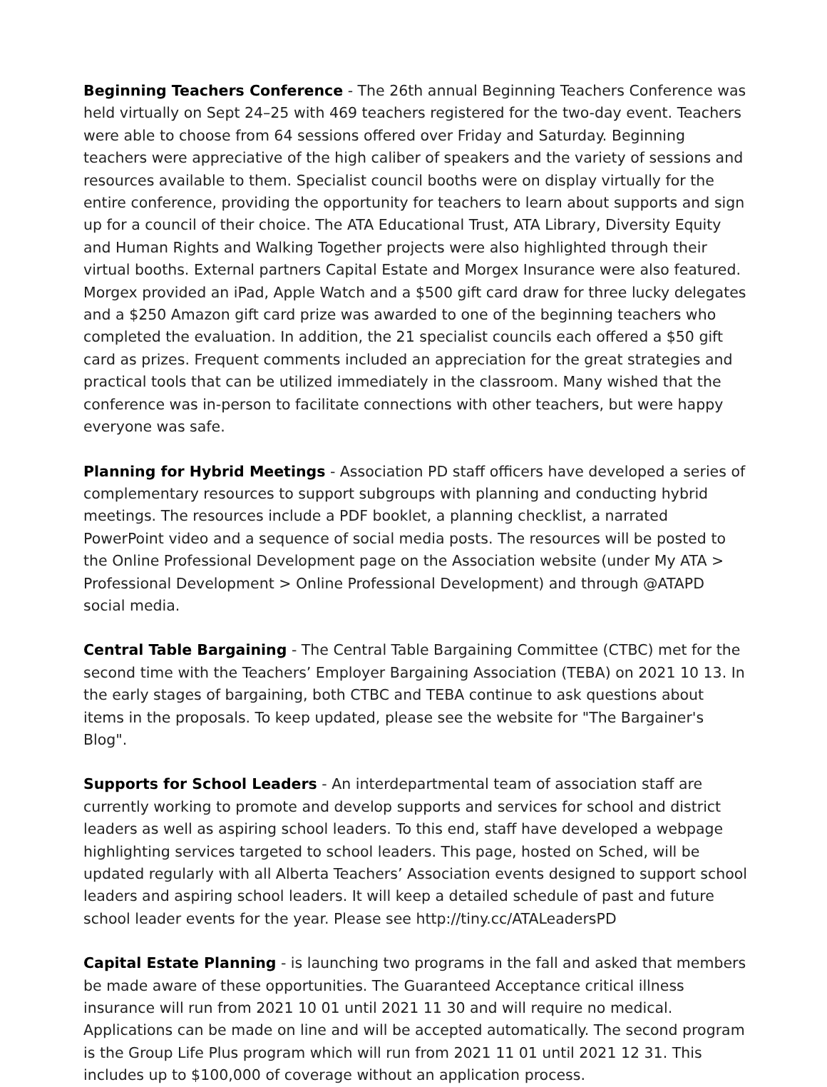Beginning Teachers Conference - The 26th annual Beginning Teachers Conference was held virtually on Sept 24–25 with 469 teachers registered for the two-day event. Teachers were able to choose from 64 sessions offered over Friday and Saturday. Beginning teachers were appreciative of the high caliber of speakers and the variety of sessions and resources available to them. Specialist council booths were on display virtually for the entire conference, providing the opportunity for teachers to learn about supports and sign up for a council of their choice. The ATA Educational Trust, ATA Library, Diversity Equity and Human Rights and Walking Together projects were also highlighted through their virtual booths. External partners Capital Estate and Morgex Insurance were also featured. Morgex provided an iPad, Apple Watch and a $500 gift card draw for three lucky delegates and a $250 Amazon gift card prize was awarded to one of the beginning teachers who completed the evaluation. In addition, the 21 specialist councils each offered a $50 gift card as prizes. Frequent comments included an appreciation for the great strategies and practical tools that can be utilized immediately in the classroom. Many wished that the conference was in-person to facilitate connections with other teachers, but were happy everyone was safe.
Planning for Hybrid Meetings - Association PD staff officers have developed a series of complementary resources to support subgroups with planning and conducting hybrid meetings. The resources include a PDF booklet, a planning checklist, a narrated PowerPoint video and a sequence of social media posts. The resources will be posted to the Online Professional Development page on the Association website (under My ATA > Professional Development > Online Professional Development) and through @ATAPD social media.
Central Table Bargaining - The Central Table Bargaining Committee (CTBC) met for the second time with the Teachers’ Employer Bargaining Association (TEBA) on 2021 10 13. In the early stages of bargaining, both CTBC and TEBA continue to ask questions about items in the proposals. To keep updated, please see the website for "The Bargainer's Blog".
Supports for School Leaders - An interdepartmental team of association staff are currently working to promote and develop supports and services for school and district leaders as well as aspiring school leaders. To this end, staff have developed a webpage highlighting services targeted to school leaders. This page, hosted on Sched, will be updated regularly with all Alberta Teachers’ Association events designed to support school leaders and aspiring school leaders. It will keep a detailed schedule of past and future school leader events for the year. Please see http://tiny.cc/ATALeadersPD
Capital Estate Planning - is launching two programs in the fall and asked that members be made aware of these opportunities. The Guaranteed Acceptance critical illness insurance will run from 2021 10 01 until 2021 11 30 and will require no medical. Applications can be made on line and will be accepted automatically. The second program is the Group Life Plus program which will run from 2021 11 01 until 2021 12 31. This includes up to $100,000 of coverage without an application process.